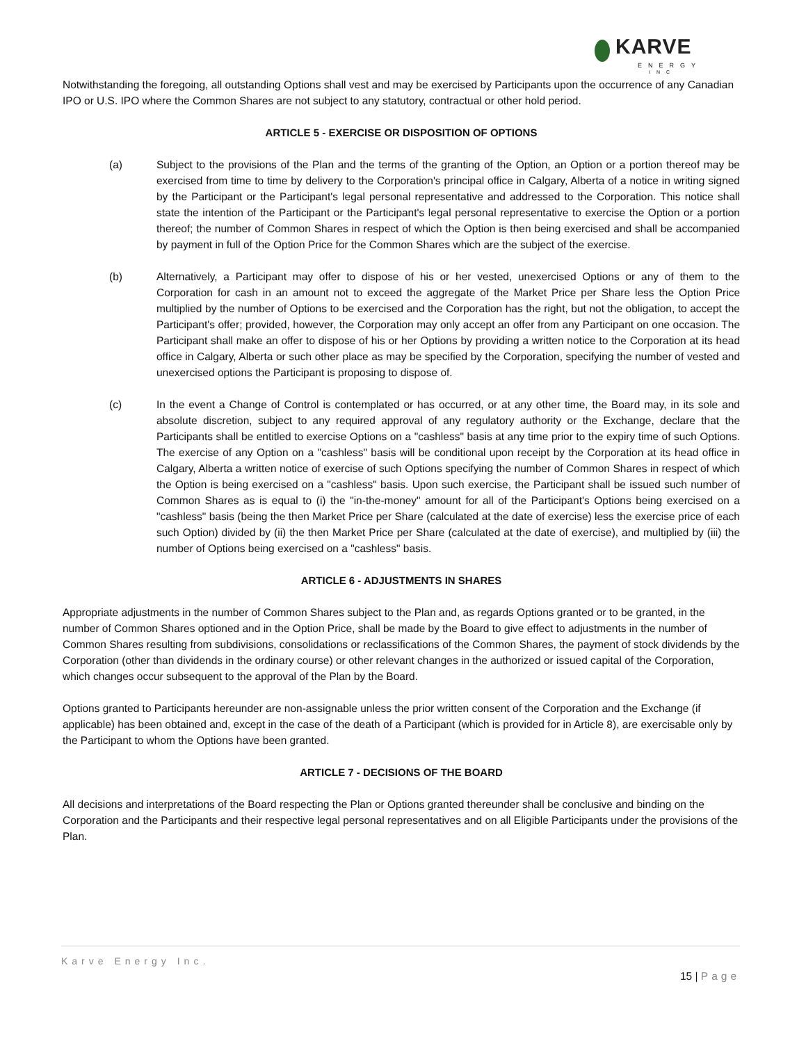KARVE
ENERGY
INC
Notwithstanding the foregoing, all outstanding Options shall vest and may be exercised by Participants upon the occurrence of any Canadian IPO or U.S. IPO where the Common Shares are not subject to any statutory, contractual or other hold period.
ARTICLE 5 - EXERCISE OR DISPOSITION OF OPTIONS
(a) Subject to the provisions of the Plan and the terms of the granting of the Option, an Option or a portion thereof may be exercised from time to time by delivery to the Corporation's principal office in Calgary, Alberta of a notice in writing signed by the Participant or the Participant's legal personal representative and addressed to the Corporation. This notice shall state the intention of the Participant or the Participant's legal personal representative to exercise the Option or a portion thereof; the number of Common Shares in respect of which the Option is then being exercised and shall be accompanied by payment in full of the Option Price for the Common Shares which are the subject of the exercise.
(b) Alternatively, a Participant may offer to dispose of his or her vested, unexercised Options or any of them to the Corporation for cash in an amount not to exceed the aggregate of the Market Price per Share less the Option Price multiplied by the number of Options to be exercised and the Corporation has the right, but not the obligation, to accept the Participant's offer; provided, however, the Corporation may only accept an offer from any Participant on one occasion. The Participant shall make an offer to dispose of his or her Options by providing a written notice to the Corporation at its head office in Calgary, Alberta or such other place as may be specified by the Corporation, specifying the number of vested and unexercised options the Participant is proposing to dispose of.
(c) In the event a Change of Control is contemplated or has occurred, or at any other time, the Board may, in its sole and absolute discretion, subject to any required approval of any regulatory authority or the Exchange, declare that the Participants shall be entitled to exercise Options on a "cashless" basis at any time prior to the expiry time of such Options. The exercise of any Option on a "cashless" basis will be conditional upon receipt by the Corporation at its head office in Calgary, Alberta a written notice of exercise of such Options specifying the number of Common Shares in respect of which the Option is being exercised on a "cashless" basis. Upon such exercise, the Participant shall be issued such number of Common Shares as is equal to (i) the "in-the-money" amount for all of the Participant's Options being exercised on a "cashless" basis (being the then Market Price per Share (calculated at the date of exercise) less the exercise price of each such Option) divided by (ii) the then Market Price per Share (calculated at the date of exercise), and multiplied by (iii) the number of Options being exercised on a "cashless" basis.
ARTICLE 6 - ADJUSTMENTS IN SHARES
Appropriate adjustments in the number of Common Shares subject to the Plan and, as regards Options granted or to be granted, in the number of Common Shares optioned and in the Option Price, shall be made by the Board to give effect to adjustments in the number of Common Shares resulting from subdivisions, consolidations or reclassifications of the Common Shares, the payment of stock dividends by the Corporation (other than dividends in the ordinary course) or other relevant changes in the authorized or issued capital of the Corporation, which changes occur subsequent to the approval of the Plan by the Board.
Options granted to Participants hereunder are non-assignable unless the prior written consent of the Corporation and the Exchange (if applicable) has been obtained and, except in the case of the death of a Participant (which is provided for in Article 8), are exercisable only by the Participant to whom the Options have been granted.
ARTICLE 7 - DECISIONS OF THE BOARD
All decisions and interpretations of the Board respecting the Plan or Options granted thereunder shall be conclusive and binding on the Corporation and the Participants and their respective legal personal representatives and on all Eligible Participants under the provisions of the Plan.
Karve Energy Inc.
15 | Page